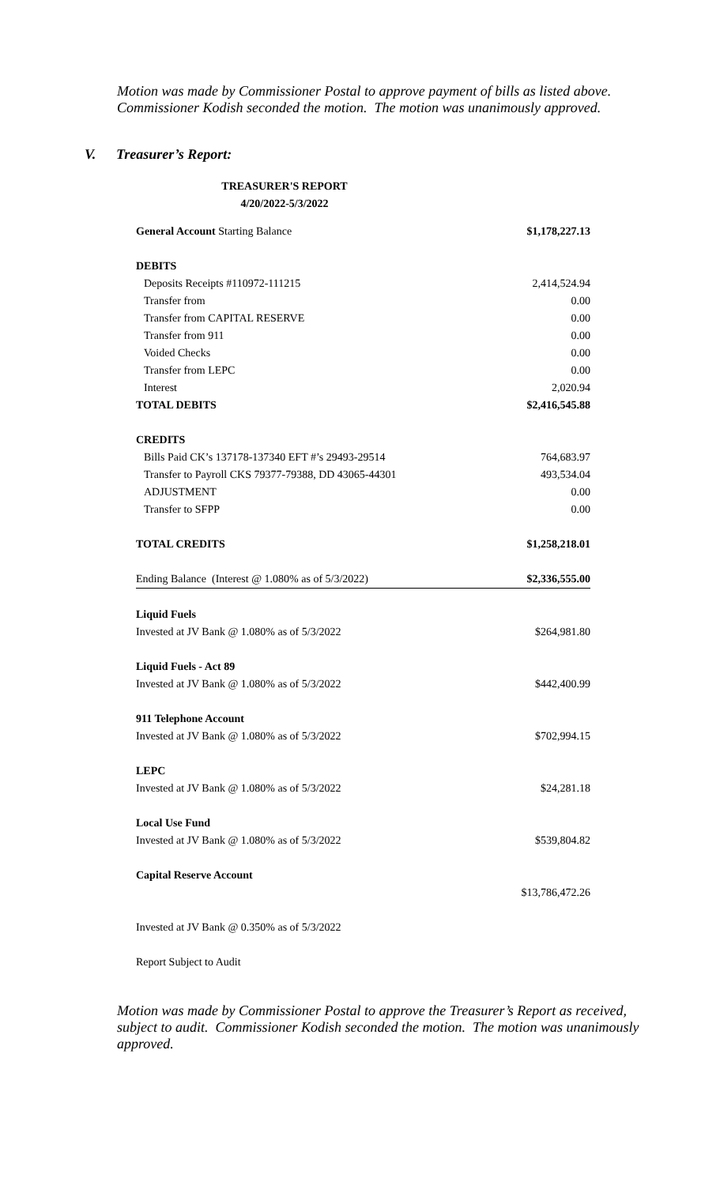Motion was made by Commissioner Postal to approve payment of bills as listed above. Commissioner Kodish seconded the motion. The motion was unanimously approved.
V. Treasurer’s Report:
TREASURER'S REPORT
4/20/2022-5/3/2022
| General Account Starting Balance | $1,178,227.13 |
| DEBITS | |
| Deposits Receipts #110972-111215 | 2,414,524.94 |
| Transfer from | 0.00 |
| Transfer from CAPITAL RESERVE | 0.00 |
| Transfer from 911 | 0.00 |
| Voided Checks | 0.00 |
| Transfer from LEPC | 0.00 |
| Interest | 2,020.94 |
| TOTAL DEBITS | $2,416,545.88 |
| CREDITS | |
| Bills Paid CK’s 137178-137340 EFT #’s 29493-29514 | 764,683.97 |
| Transfer to Payroll CKS 79377-79388, DD 43065-44301 | 493,534.04 |
| ADJUSTMENT | 0.00 |
| Transfer to SFPP | 0.00 |
| TOTAL CREDITS | $1,258,218.01 |
| Ending Balance (Interest @ 1.080% as of 5/3/2022) | $2,336,555.00 |
| Liquid Fuels | |
| Invested at JV Bank @ 1.080% as of 5/3/2022 | $264,981.80 |
| Liquid Fuels - Act 89 | |
| Invested at JV Bank @ 1.080% as of 5/3/2022 | $442,400.99 |
| 911 Telephone Account | |
| Invested at JV Bank @ 1.080% as of 5/3/2022 | $702,994.15 |
| LEPC | |
| Invested at JV Bank @ 1.080% as of 5/3/2022 | $24,281.18 |
| Local Use Fund | |
| Invested at JV Bank @ 1.080% as of 5/3/2022 | $539,804.82 |
| Capital Reserve Account | |
| | $13,786,472.26 |
| Invested at JV Bank @ 0.350% as of 5/3/2022 | |
| Report Subject to Audit | |
Motion was made by Commissioner Postal to approve the Treasurer’s Report as received, subject to audit. Commissioner Kodish seconded the motion. The motion was unanimously approved.